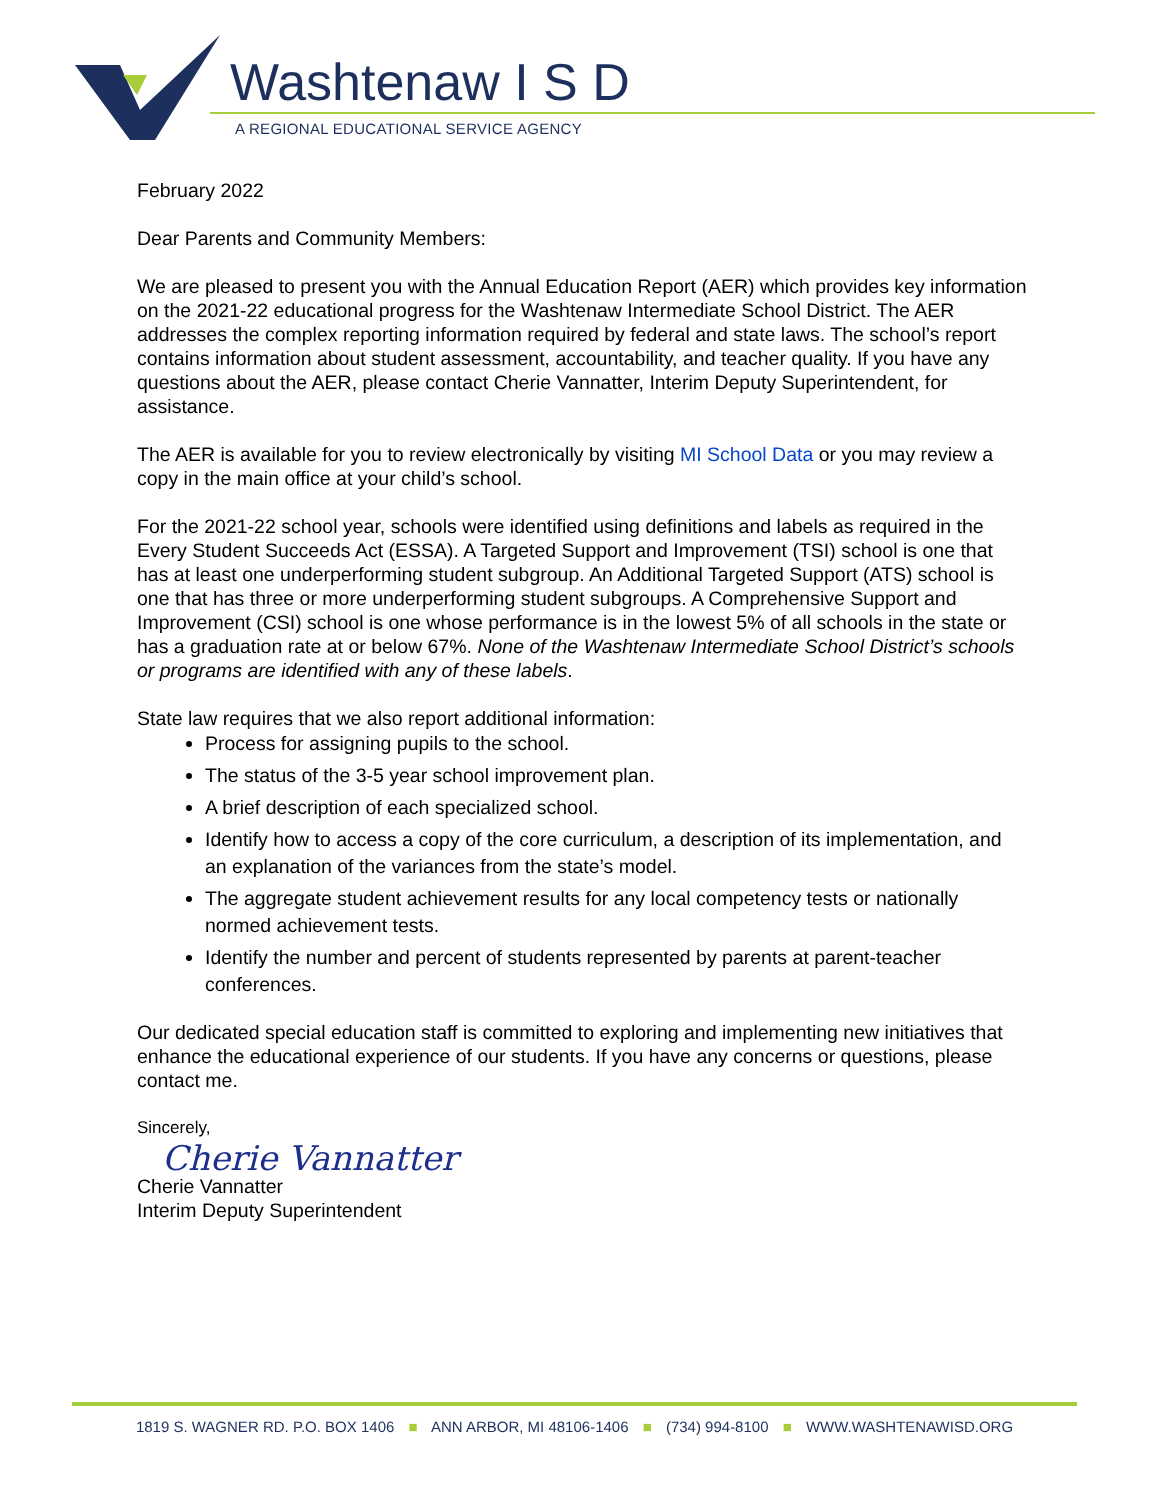Washtenaw I S D
A REGIONAL EDUCATIONAL SERVICE AGENCY
February 2022
Dear Parents and Community Members:
We are pleased to present you with the Annual Education Report (AER) which provides key information on the 2021-22 educational progress for the Washtenaw Intermediate School District. The AER addresses the complex reporting information required by federal and state laws. The school’s report contains information about student assessment, accountability, and teacher quality. If you have any questions about the AER, please contact Cherie Vannatter, Interim Deputy Superintendent, for assistance.
The AER is available for you to review electronically by visiting MI School Data or you may review a copy in the main office at your child’s school.
For the 2021-22 school year, schools were identified using definitions and labels as required in the Every Student Succeeds Act (ESSA). A Targeted Support and Improvement (TSI) school is one that has at least one underperforming student subgroup. An Additional Targeted Support (ATS) school is one that has three or more underperforming student subgroups. A Comprehensive Support and Improvement (CSI) school is one whose performance is in the lowest 5% of all schools in the state or has a graduation rate at or below 67%. None of the Washtenaw Intermediate School District’s schools or programs are identified with any of these labels.
State law requires that we also report additional information:
Process for assigning pupils to the school.
The status of the 3-5 year school improvement plan.
A brief description of each specialized school.
Identify how to access a copy of the core curriculum, a description of its implementation, and an explanation of the variances from the state’s model.
The aggregate student achievement results for any local competency tests or nationally normed achievement tests.
Identify the number and percent of students represented by parents at parent-teacher conferences.
Our dedicated special education staff is committed to exploring and implementing new initiatives that enhance the educational experience of our students. If you have any concerns or questions, please contact me.
Sincerely,
Cherie Vannatter
Cherie Vannatter
Interim Deputy Superintendent
1819 S. WAGNER RD. P.O. BOX 1406 ■ ANN ARBOR, MI 48106-1406 ■ (734) 994-8100 ■ WWW.WASHTENAWISD.ORG